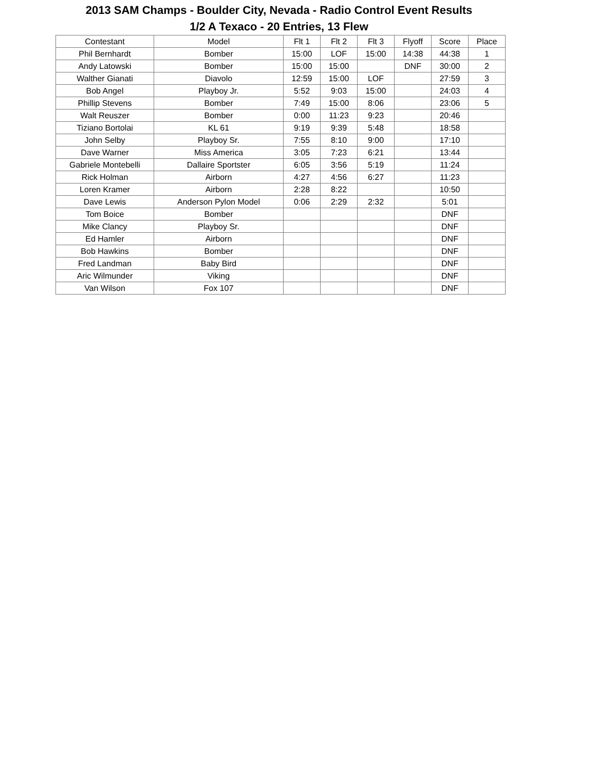2013 SAM Champs - Boulder City, Nevada - Radio Control Event Results
1/2 A Texaco - 20 Entries, 13 Flew
| Contestant | Model | Flt 1 | Flt 2 | Flt 3 | Flyoff | Score | Place |
| --- | --- | --- | --- | --- | --- | --- | --- |
| Phil Bernhardt | Bomber | 15:00 | LOF | 15:00 | 14:38 | 44:38 | 1 |
| Andy Latowski | Bomber | 15:00 | 15:00 | | DNF | 30:00 | 2 |
| Walther Gianati | Diavolo | 12:59 | 15:00 | LOF | | 27:59 | 3 |
| Bob Angel | Playboy Jr. | 5:52 | 9:03 | 15:00 | | 24:03 | 4 |
| Phillip Stevens | Bomber | 7:49 | 15:00 | 8:06 | | 23:06 | 5 |
| Walt Reuszer | Bomber | 0:00 | 11:23 | 9:23 | | 20:46 | |
| Tiziano Bortolai | KL 61 | 9:19 | 9:39 | 5:48 | | 18:58 | |
| John Selby | Playboy Sr. | 7:55 | 8:10 | 9:00 | | 17:10 | |
| Dave Warner | Miss America | 3:05 | 7:23 | 6:21 | | 13:44 | |
| Gabriele Montebelli | Dallaire Sportster | 6:05 | 3:56 | 5:19 | | 11:24 | |
| Rick Holman | Airborn | 4:27 | 4:56 | 6:27 | | 11:23 | |
| Loren Kramer | Airborn | 2:28 | 8:22 | | | 10:50 | |
| Dave Lewis | Anderson Pylon Model | 0:06 | 2:29 | 2:32 | | 5:01 | |
| Tom Boice | Bomber | | | | | DNF | |
| Mike Clancy | Playboy Sr. | | | | | DNF | |
| Ed Hamler | Airborn | | | | | DNF | |
| Bob Hawkins | Bomber | | | | | DNF | |
| Fred Landman | Baby Bird | | | | | DNF | |
| Aric Wilmunder | Viking | | | | | DNF | |
| Van Wilson | Fox 107 | | | | | DNF | |